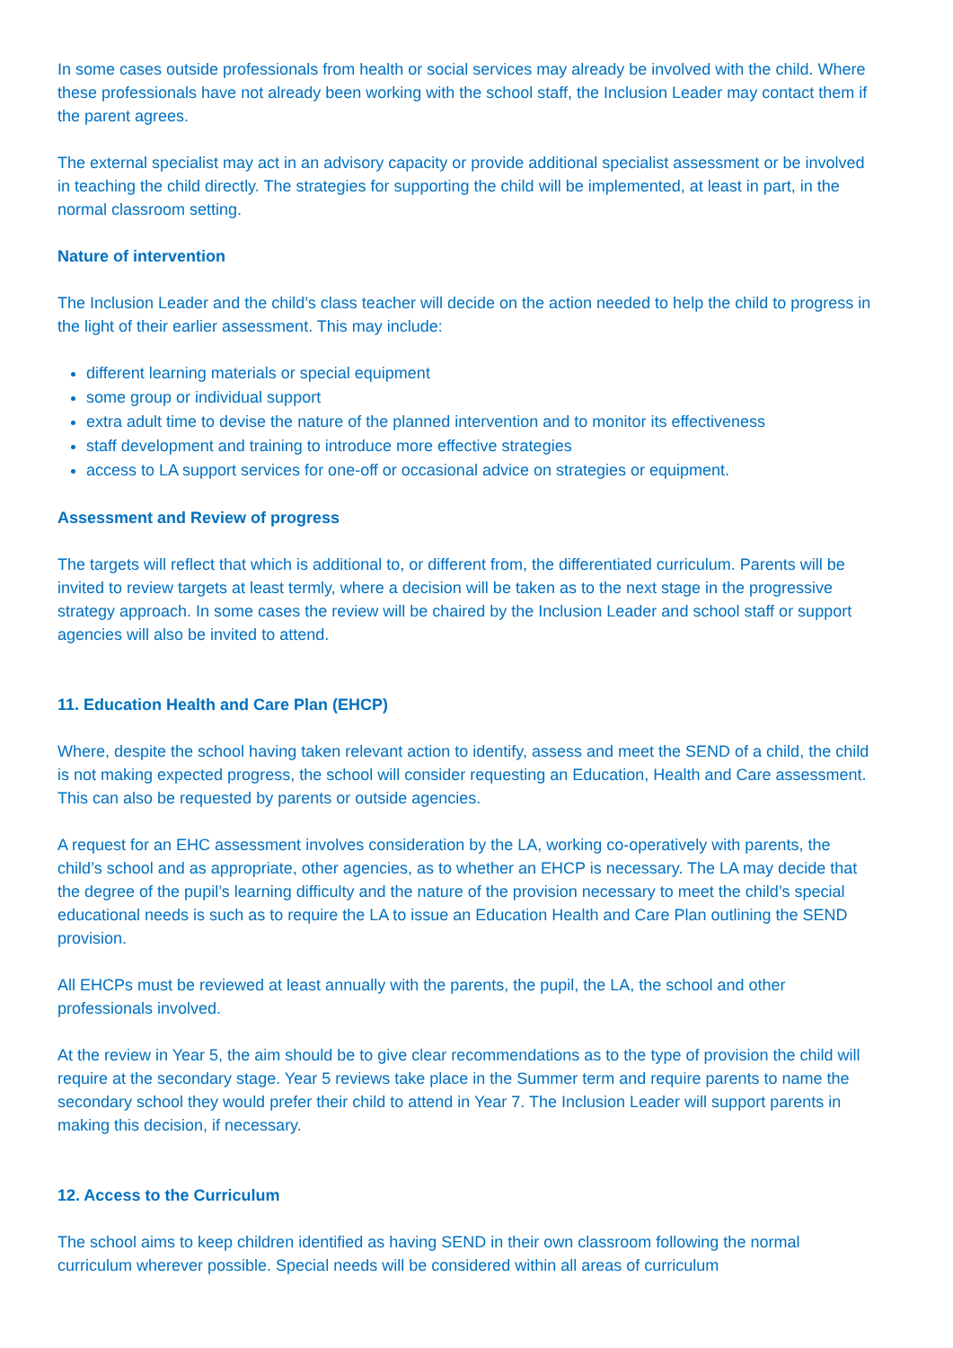In some cases outside professionals from health or social services may already be involved with the child. Where these professionals have not already been working with the school staff, the Inclusion Leader may contact them if the parent agrees.
The external specialist may act in an advisory capacity or provide additional specialist assessment or be involved in teaching the child directly. The strategies for supporting the child will be implemented, at least in part, in the normal classroom setting.
Nature of intervention
The Inclusion Leader and the child’s class teacher will decide on the action needed to help the child to progress in the light of their earlier assessment. This may include:
different learning materials or special equipment
some group or individual support
extra adult time to devise the nature of the planned intervention and to monitor its effectiveness
staff development and training to introduce more effective strategies
access to LA support services for one-off or occasional advice on strategies or equipment.
Assessment and Review of progress
The targets will reflect that which is additional to, or different from, the differentiated curriculum. Parents will be invited to review targets at least termly, where a decision will be taken as to the next stage in the progressive strategy approach. In some cases the review will be chaired by the Inclusion Leader and school staff or support agencies will also be invited to attend.
11. Education Health and Care Plan (EHCP)
Where, despite the school having taken relevant action to identify, assess and meet the SEND of a child, the child is not making expected progress, the school will consider requesting an Education, Health and Care assessment. This can also be requested by parents or outside agencies.
A request for an EHC assessment involves consideration by the LA, working co-operatively with parents, the child’s school and as appropriate, other agencies, as to whether an EHCP is necessary. The LA may decide that the degree of the pupil’s learning difficulty and the nature of the provision necessary to meet the child’s special educational needs is such as to require the LA to issue an Education Health and Care Plan outlining the SEND provision.
All EHCPs must be reviewed at least annually with the parents, the pupil, the LA, the school and other professionals involved.
At the review in Year 5, the aim should be to give clear recommendations as to the type of provision the child will require at the secondary stage. Year 5 reviews take place in the Summer term and require parents to name the secondary school they would prefer their child to attend in Year 7. The Inclusion Leader will support parents in making this decision, if necessary.
12. Access to the Curriculum
The school aims to keep children identified as having SEND in their own classroom following the normal curriculum wherever possible. Special needs will be considered within all areas of curriculum